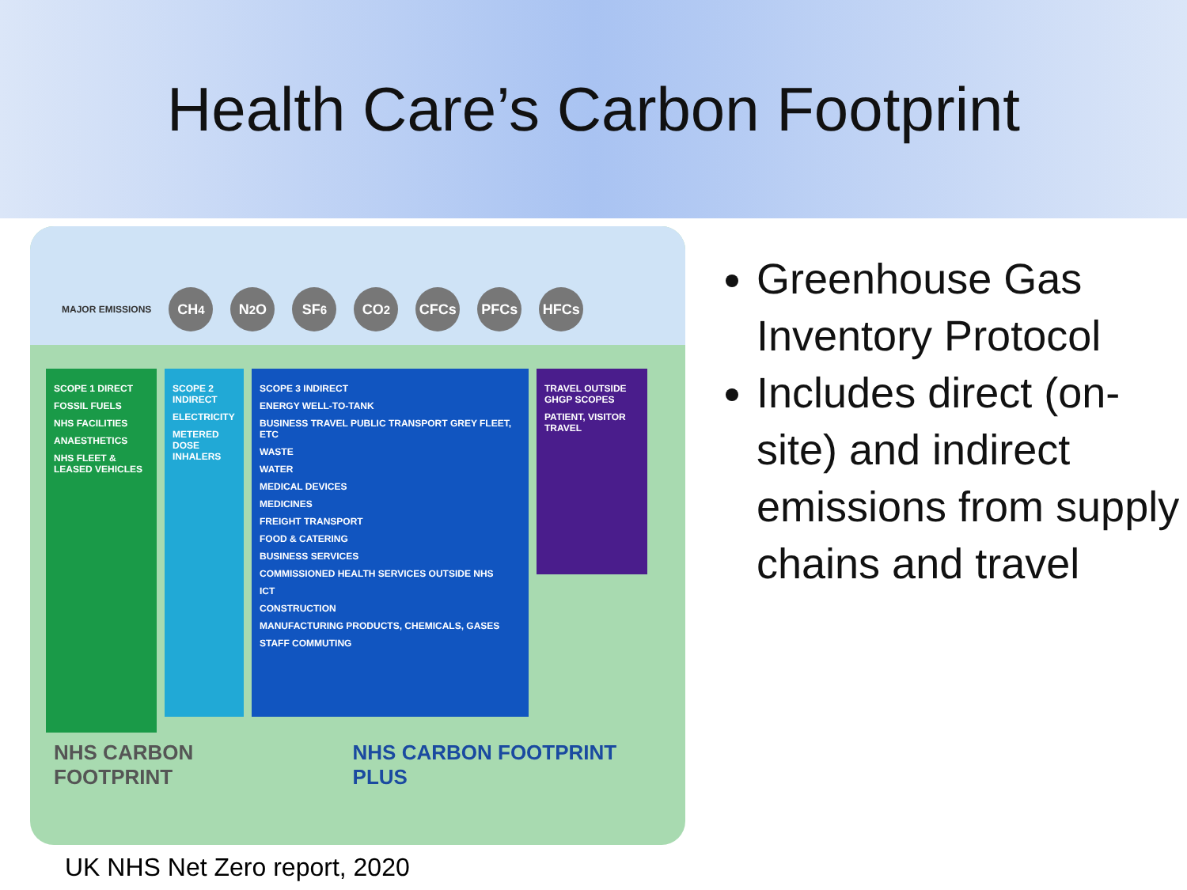Health Care’s Carbon Footprint
MAJOR EMISSIONS CH<sub>4</sub> N<sub>2</sub>O SF<sub>6</sub> CO<sub>2</sub> CFCs PFCs HFCs
SCOPE 1 DIRECT
FOSSIL FUELS
NHS FACILITIES
ANAESTHETICS
NHS FLEET & LEASED VEHICLES
SCOPE 2 INDIRECT
ELECTRICITY
METERED DOSE INHALERS
SCOPE 3 INDIRECT
ENERGY WELL-TO-TANK
BUSINESS TRAVEL PUBLIC TRANSPORT GREY FLEET, ETC
WASTE
WATER
MEDICAL DEVICES
MEDICINES
FREIGHT TRANSPORT
FOOD & CATERING
BUSINESS SERVICES
COMMISSIONED HEALTH SERVICES OUTSIDE NHS
ICT
CONSTRUCTION
MANUFACTURING PRODUCTS, CHEMICALS, GASES
STAFF COMMUTING
TRAVEL OUTSIDE GHGP SCOPES
PATIENT, VISITOR TRAVEL
NHS CARBON FOOTPRINT NHS CARBON FOOTPRINT PLUS
UK NHS Net Zero report, 2020
Greenhouse Gas Inventory Protocol
Includes direct (on-site) and indirect emissions from supply chains and travel